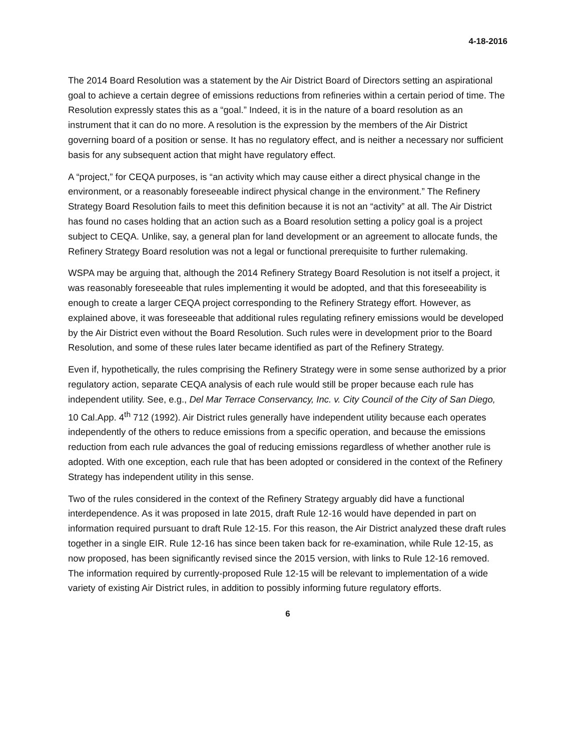4-18-2016
The 2014 Board Resolution was a statement by the Air District Board of Directors setting an aspirational goal to achieve a certain degree of emissions reductions from refineries within a certain period of time. The Resolution expressly states this as a “goal.” Indeed, it is in the nature of a board resolution as an instrument that it can do no more. A resolution is the expression by the members of the Air District governing board of a position or sense. It has no regulatory effect, and is neither a necessary nor sufficient basis for any subsequent action that might have regulatory effect.
A “project,” for CEQA purposes, is “an activity which may cause either a direct physical change in the environment, or a reasonably foreseeable indirect physical change in the environment.” The Refinery Strategy Board Resolution fails to meet this definition because it is not an “activity” at all. The Air District has found no cases holding that an action such as a Board resolution setting a policy goal is a project subject to CEQA. Unlike, say, a general plan for land development or an agreement to allocate funds, the Refinery Strategy Board resolution was not a legal or functional prerequisite to further rulemaking.
WSPA may be arguing that, although the 2014 Refinery Strategy Board Resolution is not itself a project, it was reasonably foreseeable that rules implementing it would be adopted, and that this foreseeability is enough to create a larger CEQA project corresponding to the Refinery Strategy effort. However, as explained above, it was foreseeable that additional rules regulating refinery emissions would be developed by the Air District even without the Board Resolution. Such rules were in development prior to the Board Resolution, and some of these rules later became identified as part of the Refinery Strategy.
Even if, hypothetically, the rules comprising the Refinery Strategy were in some sense authorized by a prior regulatory action, separate CEQA analysis of each rule would still be proper because each rule has independent utility. See, e.g., Del Mar Terrace Conservancy, Inc. v. City Council of the City of San Diego, 10 Cal.App. 4<sup>th</sup> 712 (1992). Air District rules generally have independent utility because each operates independently of the others to reduce emissions from a specific operation, and because the emissions reduction from each rule advances the goal of reducing emissions regardless of whether another rule is adopted. With one exception, each rule that has been adopted or considered in the context of the Refinery Strategy has independent utility in this sense.
Two of the rules considered in the context of the Refinery Strategy arguably did have a functional interdependence. As it was proposed in late 2015, draft Rule 12-16 would have depended in part on information required pursuant to draft Rule 12-15. For this reason, the Air District analyzed these draft rules together in a single EIR. Rule 12-16 has since been taken back for re-examination, while Rule 12-15, as now proposed, has been significantly revised since the 2015 version, with links to Rule 12-16 removed. The information required by currently-proposed Rule 12-15 will be relevant to implementation of a wide variety of existing Air District rules, in addition to possibly informing future regulatory efforts.
6